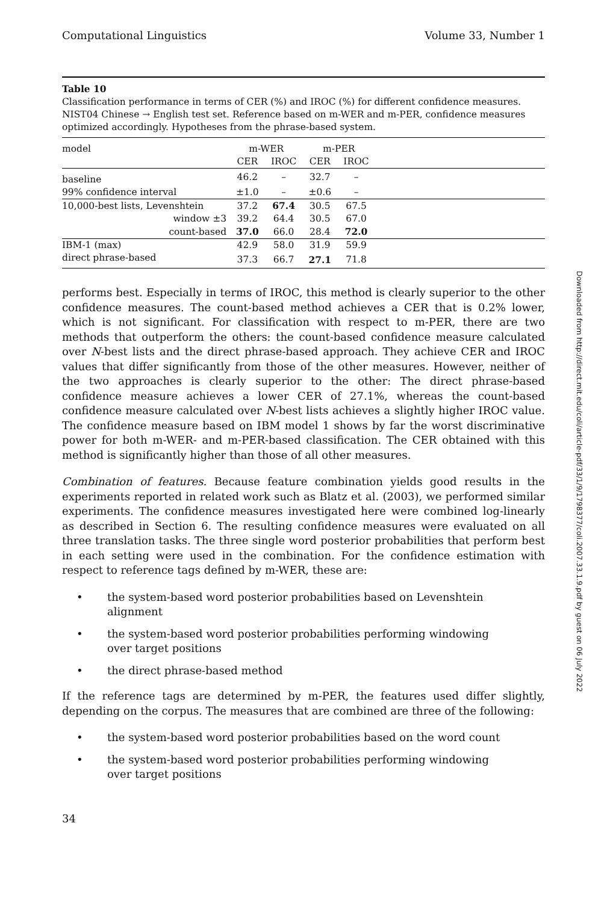Computational Linguistics Volume 33, Number 1
Table 10
Classification performance in terms of CER (%) and IROC (%) for different confidence measures. NIST04 Chinese → English test set. Reference based on m-WER and m-PER, confidence measures optimized accordingly. Hypotheses from the phrase-based system.
| model | m-WER | | m-PER | | |
| --- | --- | --- | --- | --- | --- |
| | CER | IROC | CER | IROC | |
| baseline | 46.2 | – | 32.7 | – | |
| 99% confidence interval | ±1.0 | – | ±0.6 | – | |
| 10,000-best lists, Levenshtein | 37.2 | 67.4 | 30.5 | 67.5 | |
| window ±3 | 39.2 | 64.4 | 30.5 | 67.0 | |
| count-based | 37.0 | 66.0 | 28.4 | 72.0 | |
| IBM-1 (max) | 42.9 | 58.0 | 31.9 | 59.9 | |
| direct phrase-based | 37.3 | 66.7 | 27.1 | 71.8 | |
performs best. Especially in terms of IROC, this method is clearly superior to the other confidence measures. The count-based method achieves a CER that is 0.2% lower, which is not significant. For classification with respect to m-PER, there are two methods that outperform the others: the count-based confidence measure calculated over N-best lists and the direct phrase-based approach. They achieve CER and IROC values that differ significantly from those of the other measures. However, neither of the two approaches is clearly superior to the other: The direct phrase-based confidence measure achieves a lower CER of 27.1%, whereas the count-based confidence measure calculated over N-best lists achieves a slightly higher IROC value. The confidence measure based on IBM model 1 shows by far the worst discriminative power for both m-WER- and m-PER-based classification. The CER obtained with this method is significantly higher than those of all other measures.
Combination of features. Because feature combination yields good results in the experiments reported in related work such as Blatz et al. (2003), we performed similar experiments. The confidence measures investigated here were combined log-linearly as described in Section 6. The resulting confidence measures were evaluated on all three translation tasks. The three single word posterior probabilities that perform best in each setting were used in the combination. For the confidence estimation with respect to reference tags defined by m-WER, these are:
• the system-based word posterior probabilities based on Levenshtein alignment
• the system-based word posterior probabilities performing windowing over target positions
• the direct phrase-based method
If the reference tags are determined by m-PER, the features used differ slightly, depending on the corpus. The measures that are combined are three of the following:
• the system-based word posterior probabilities based on the word count
• the system-based word posterior probabilities performing windowing over target positions
34
Downloaded from http://direct.mit.edu/coli/article-pdf/33/1/9/1798377/coli.2007.33.1.9.pdf by guest on 06 July 2022